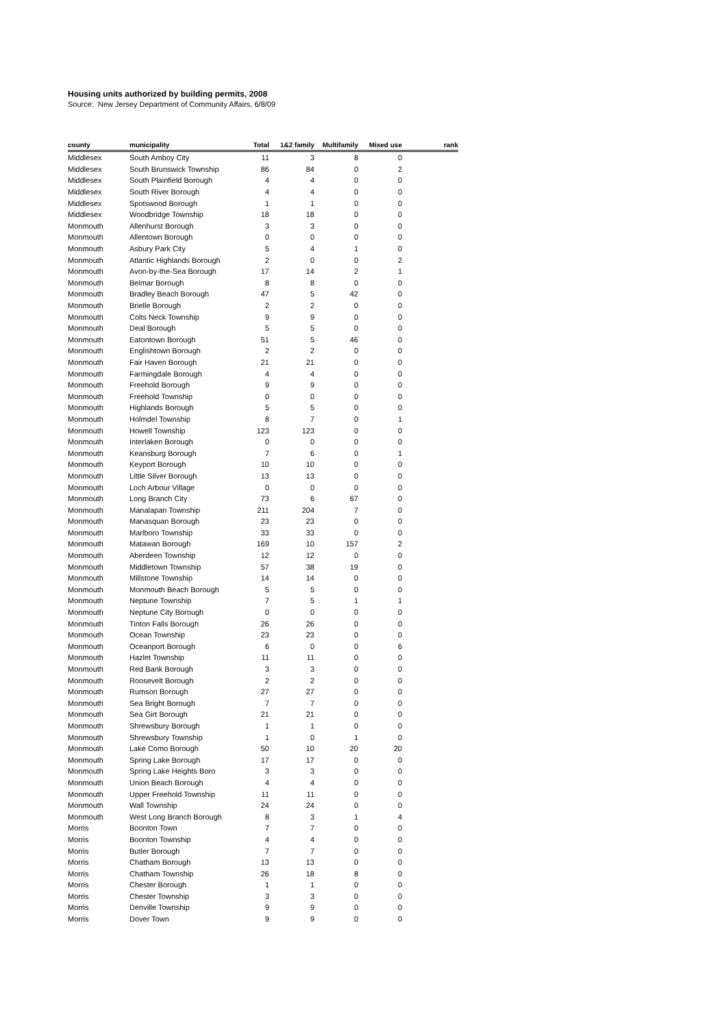Housing units authorized by building permits, 2008
Source: New Jersey Department of Community Affairs, 6/8/09
| county | municipality | Total | 1&2 family | Multifamily | Mixed use | rank |
| --- | --- | --- | --- | --- | --- | --- |
| Middlesex | South Amboy City | 11 | 3 | 8 | 0 | |
| Middlesex | South Brunswick Township | 86 | 84 | 0 | 2 | |
| Middlesex | South Plainfield Borough | 4 | 4 | 0 | 0 | |
| Middlesex | South River Borough | 4 | 4 | 0 | 0 | |
| Middlesex | Spotswood Borough | 1 | 1 | 0 | 0 | |
| Middlesex | Woodbridge Township | 18 | 18 | 0 | 0 | |
| Monmouth | Allenhurst Borough | 3 | 3 | 0 | 0 | |
| Monmouth | Allentown Borough | 0 | 0 | 0 | 0 | |
| Monmouth | Asbury Park City | 5 | 4 | 1 | 0 | |
| Monmouth | Atlantic Highlands Borough | 2 | 0 | 0 | 2 | |
| Monmouth | Avon-by-the-Sea Borough | 17 | 14 | 2 | 1 | |
| Monmouth | Belmar Borough | 8 | 8 | 0 | 0 | |
| Monmouth | Bradley Beach Borough | 47 | 5 | 42 | 0 | |
| Monmouth | Brielle Borough | 2 | 2 | 0 | 0 | |
| Monmouth | Colts Neck Township | 9 | 9 | 0 | 0 | |
| Monmouth | Deal Borough | 5 | 5 | 0 | 0 | |
| Monmouth | Eatontown Borough | 51 | 5 | 46 | 0 | |
| Monmouth | Englishtown Borough | 2 | 2 | 0 | 0 | |
| Monmouth | Fair Haven Borough | 21 | 21 | 0 | 0 | |
| Monmouth | Farmingdale Borough | 4 | 4 | 0 | 0 | |
| Monmouth | Freehold Borough | 9 | 9 | 0 | 0 | |
| Monmouth | Freehold Township | 0 | 0 | 0 | 0 | |
| Monmouth | Highlands Borough | 5 | 5 | 0 | 0 | |
| Monmouth | Holmdel Township | 8 | 7 | 0 | 1 | |
| Monmouth | Howell Township | 123 | 123 | 0 | 0 | |
| Monmouth | Interlaken Borough | 0 | 0 | 0 | 0 | |
| Monmouth | Keansburg Borough | 7 | 6 | 0 | 1 | |
| Monmouth | Keyport Borough | 10 | 10 | 0 | 0 | |
| Monmouth | Little Silver Borough | 13 | 13 | 0 | 0 | |
| Monmouth | Loch Arbour Village | 0 | 0 | 0 | 0 | |
| Monmouth | Long Branch City | 73 | 6 | 67 | 0 | |
| Monmouth | Manalapan Township | 211 | 204 | 7 | 0 | |
| Monmouth | Manasquan Borough | 23 | 23 | 0 | 0 | |
| Monmouth | Marlboro Township | 33 | 33 | 0 | 0 | |
| Monmouth | Matawan Borough | 169 | 10 | 157 | 2 | |
| Monmouth | Aberdeen Township | 12 | 12 | 0 | 0 | |
| Monmouth | Middletown Township | 57 | 38 | 19 | 0 | |
| Monmouth | Millstone Township | 14 | 14 | 0 | 0 | |
| Monmouth | Monmouth Beach Borough | 5 | 5 | 0 | 0 | |
| Monmouth | Neptune Township | 7 | 5 | 1 | 1 | |
| Monmouth | Neptune City Borough | 0 | 0 | 0 | 0 | |
| Monmouth | Tinton Falls Borough | 26 | 26 | 0 | 0 | |
| Monmouth | Ocean Township | 23 | 23 | 0 | 0 | |
| Monmouth | Oceanport Borough | 6 | 0 | 0 | 6 | |
| Monmouth | Hazlet Township | 11 | 11 | 0 | 0 | |
| Monmouth | Red Bank Borough | 3 | 3 | 0 | 0 | |
| Monmouth | Roosevelt Borough | 2 | 2 | 0 | 0 | |
| Monmouth | Rumson Borough | 27 | 27 | 0 | 0 | |
| Monmouth | Sea Bright Borough | 7 | 7 | 0 | 0 | |
| Monmouth | Sea Girt Borough | 21 | 21 | 0 | 0 | |
| Monmouth | Shrewsbury Borough | 1 | 1 | 0 | 0 | |
| Monmouth | Shrewsbury Township | 1 | 0 | 1 | 0 | |
| Monmouth | Lake Como Borough | 50 | 10 | 20 | 20 | |
| Monmouth | Spring Lake Borough | 17 | 17 | 0 | 0 | |
| Monmouth | Spring Lake Heights Boro | 3 | 3 | 0 | 0 | |
| Monmouth | Union Beach Borough | 4 | 4 | 0 | 0 | |
| Monmouth | Upper Freehold Township | 11 | 11 | 0 | 0 | |
| Monmouth | Wall Township | 24 | 24 | 0 | 0 | |
| Monmouth | West Long Branch Borough | 8 | 3 | 1 | 4 | |
| Morris | Boonton Town | 7 | 7 | 0 | 0 | |
| Morris | Boonton Township | 4 | 4 | 0 | 0 | |
| Morris | Butler Borough | 7 | 7 | 0 | 0 | |
| Morris | Chatham Borough | 13 | 13 | 0 | 0 | |
| Morris | Chatham Township | 26 | 18 | 8 | 0 | |
| Morris | Chester Borough | 1 | 1 | 0 | 0 | |
| Morris | Chester Township | 3 | 3 | 0 | 0 | |
| Morris | Denville Township | 9 | 9 | 0 | 0 | |
| Morris | Dover Town | 9 | 9 | 0 | 0 | |